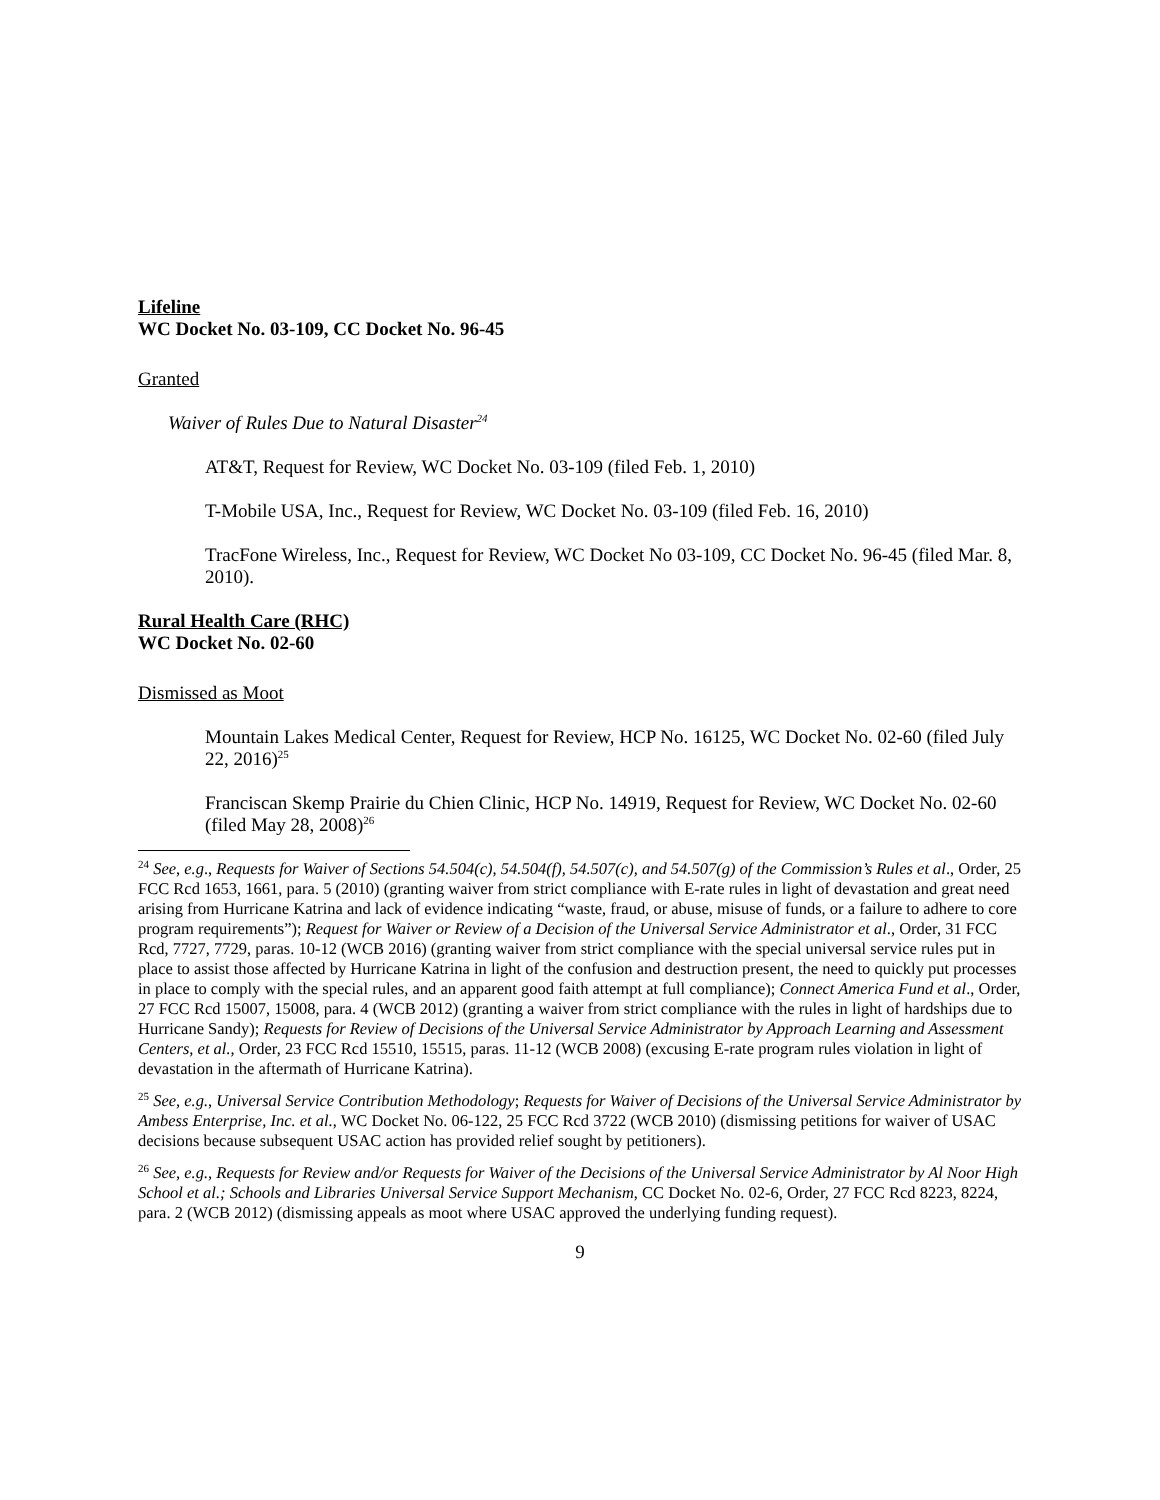Lifeline
WC Docket No. 03-109, CC Docket No. 96-45
Granted
Waiver of Rules Due to Natural Disaster<sup>24</sup>
AT&T, Request for Review, WC Docket No. 03-109 (filed Feb. 1, 2010)
T-Mobile USA, Inc., Request for Review, WC Docket No. 03-109 (filed Feb. 16, 2010)
TracFone Wireless, Inc., Request for Review, WC Docket No 03-109, CC Docket No. 96-45 (filed Mar. 8, 2010).
Rural Health Care (RHC)
WC Docket No. 02-60
Dismissed as Moot
Mountain Lakes Medical Center, Request for Review, HCP No. 16125, WC Docket No. 02-60 (filed July 22, 2016)<sup>25</sup>
Franciscan Skemp Prairie du Chien Clinic, HCP No. 14919, Request for Review, WC Docket No. 02-60 (filed May 28, 2008)<sup>26</sup>
<sup>24</sup> See, e.g., Requests for Waiver of Sections 54.504(c), 54.504(f), 54.507(c), and 54.507(g) of the Commission’s Rules et al., Order, 25 FCC Rcd 1653, 1661, para. 5 (2010) (granting waiver from strict compliance with E-rate rules in light of devastation and great need arising from Hurricane Katrina and lack of evidence indicating “waste, fraud, or abuse, misuse of funds, or a failure to adhere to core program requirements”); Request for Waiver or Review of a Decision of the Universal Service Administrator et al., Order, 31 FCC Rcd, 7727, 7729, paras. 10-12 (WCB 2016) (granting waiver from strict compliance with the special universal service rules put in place to assist those affected by Hurricane Katrina in light of the confusion and destruction present, the need to quickly put processes in place to comply with the special rules, and an apparent good faith attempt at full compliance); Connect America Fund et al., Order, 27 FCC Rcd 15007, 15008, para. 4 (WCB 2012) (granting a waiver from strict compliance with the rules in light of hardships due to Hurricane Sandy); Requests for Review of Decisions of the Universal Service Administrator by Approach Learning and Assessment Centers, et al., Order, 23 FCC Rcd 15510, 15515, paras. 11-12 (WCB 2008) (excusing E-rate program rules violation in light of devastation in the aftermath of Hurricane Katrina).
<sup>25</sup> See, e.g., Universal Service Contribution Methodology; Requests for Waiver of Decisions of the Universal Service Administrator by Ambess Enterprise, Inc. et al., WC Docket No. 06-122, 25 FCC Rcd 3722 (WCB 2010) (dismissing petitions for waiver of USAC decisions because subsequent USAC action has provided relief sought by petitioners).
<sup>26</sup> See, e.g., Requests for Review and/or Requests for Waiver of the Decisions of the Universal Service Administrator by Al Noor High School et al.; Schools and Libraries Universal Service Support Mechanism, CC Docket No. 02-6, Order, 27 FCC Rcd 8223, 8224, para. 2 (WCB 2012) (dismissing appeals as moot where USAC approved the underlying funding request).
9